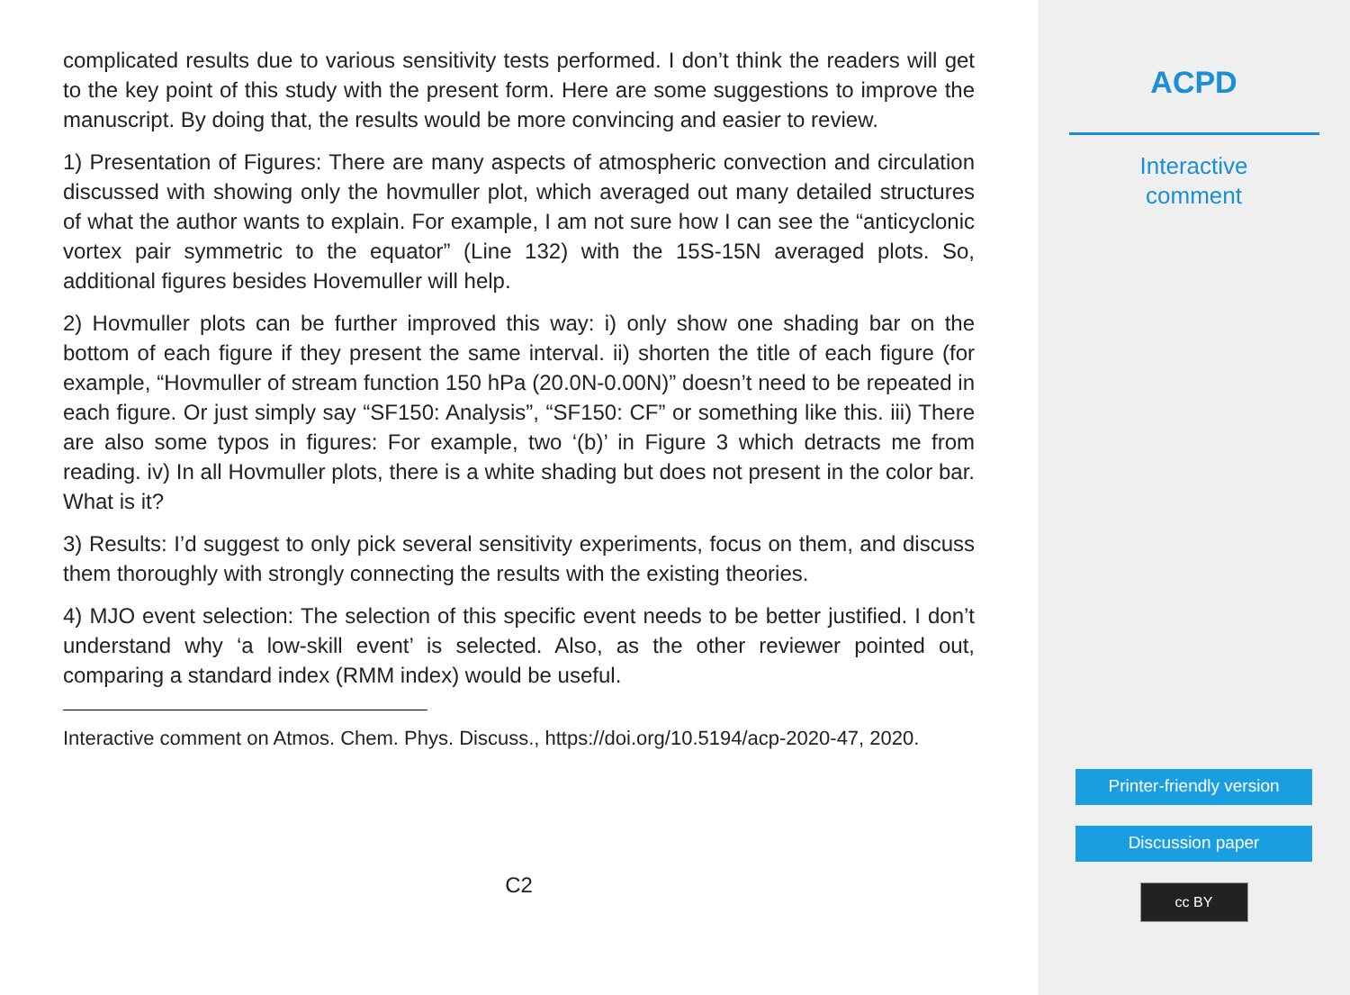complicated results due to various sensitivity tests performed. I don’t think the readers will get to the key point of this study with the present form. Here are some suggestions to improve the manuscript. By doing that, the results would be more convincing and easier to review.
1) Presentation of Figures: There are many aspects of atmospheric convection and circulation discussed with showing only the hovmuller plot, which averaged out many detailed structures of what the author wants to explain. For example, I am not sure how I can see the “anticyclonic vortex pair symmetric to the equator” (Line 132) with the 15S-15N averaged plots. So, additional figures besides Hovemuller will help.
2) Hovmuller plots can be further improved this way: i) only show one shading bar on the bottom of each figure if they present the same interval. ii) shorten the title of each figure (for example, “Hovmuller of stream function 150 hPa (20.0N-0.00N)” doesn’t need to be repeated in each figure. Or just simply say “SF150: Analysis”, “SF150: CF” or something like this. iii) There are also some typos in figures: For example, two ‘(b)’ in Figure 3 which detracts me from reading. iv) In all Hovmuller plots, there is a white shading but does not present in the color bar. What is it?
3) Results: I’d suggest to only pick several sensitivity experiments, focus on them, and discuss them thoroughly with strongly connecting the results with the existing theories.
4) MJO event selection: The selection of this specific event needs to be better justified. I don’t understand why ‘a low-skill event’ is selected. Also, as the other reviewer pointed out, comparing a standard index (RMM index) would be useful.
Interactive comment on Atmos. Chem. Phys. Discuss., https://doi.org/10.5194/acp-2020-47, 2020.
C2
ACPD
Interactive
comment
Printer-friendly version
Discussion paper
cc BY